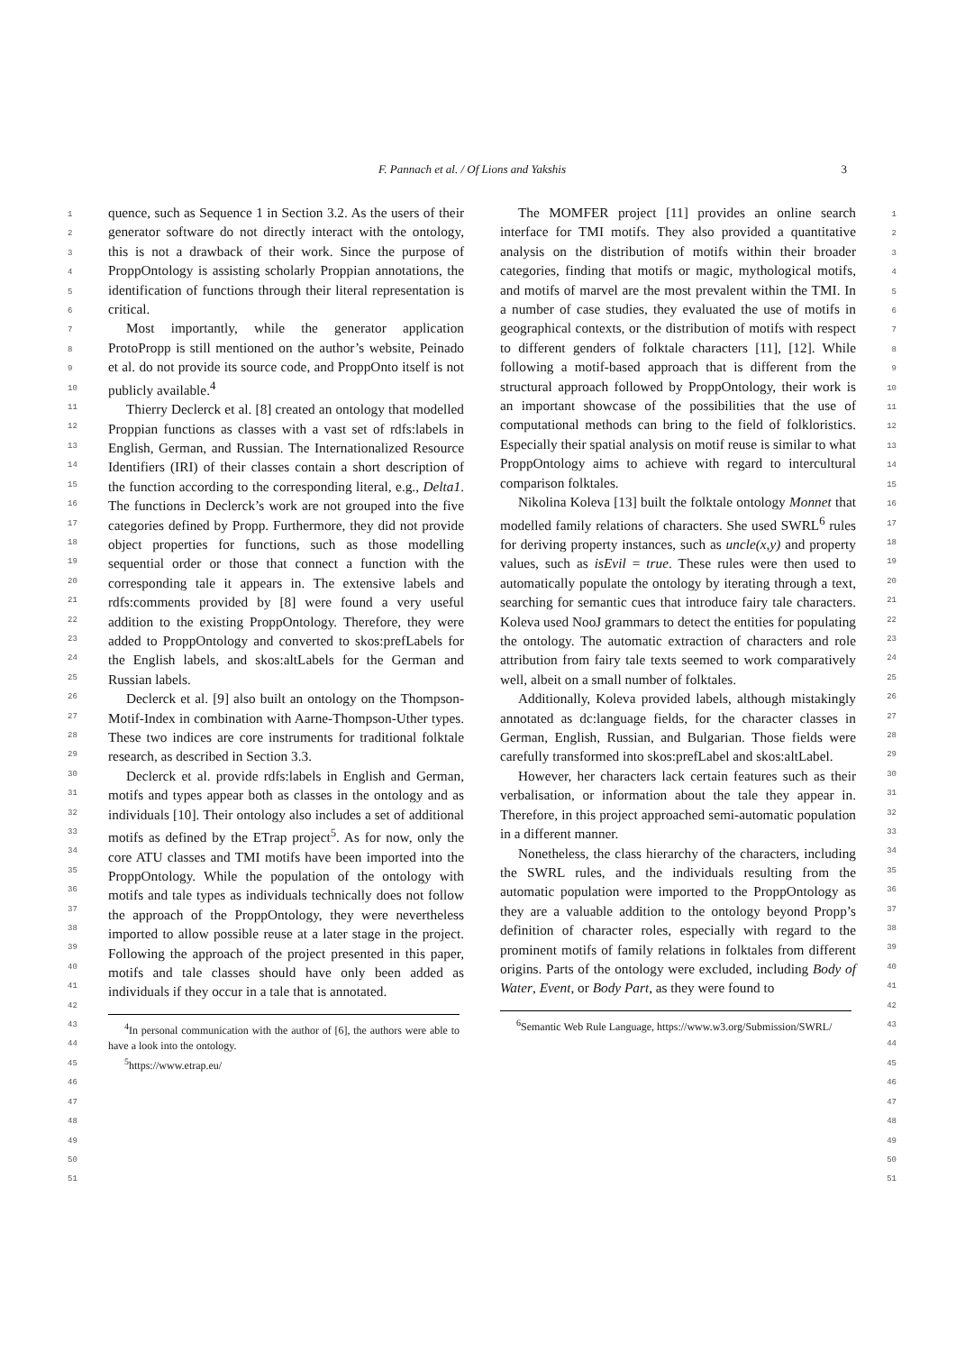F. Pannach et al. / Of Lions and Yakshis 3
1
2
3
4
5
6
7
8
9
10
11
12
13
14
15
16
17
18
19
20
21
22
23
24
25
26
27
28
29
30
31
32
33
34
35
36
37
38
39
40
41
42
43
44
45
46
47
48
49
50
51
quence, such as Sequence 1 in Section 3.2. As the users of their generator software do not directly interact with the ontology, this is not a drawback of their work. Since the purpose of ProppOntology is assisting scholarly Proppian annotations, the identification of functions through their literal representation is critical.
Most importantly, while the generator application ProtoPropp is still mentioned on the author’s website, Peinado et al. do not provide its source code, and ProppOnto itself is not publicly available.<sup>4</sup>
Thierry Declerck et al. [8] created an ontology that modelled Proppian functions as classes with a vast set of rdfs:labels in English, German, and Russian. The Internationalized Resource Identifiers (IRI) of their classes contain a short description of the function according to the corresponding literal, e.g., Delta1. The functions in Declerck’s work are not grouped into the five categories defined by Propp. Furthermore, they did not provide object properties for functions, such as those modelling sequential order or those that connect a function with the corresponding tale it appears in. The extensive labels and rdfs:comments provided by [8] were found a very useful addition to the existing ProppOntology. Therefore, they were added to ProppOntology and converted to skos:prefLabels for the English labels, and skos:altLabels for the German and Russian labels.
Declerck et al. [9] also built an ontology on the Thompson-Motif-Index in combination with Aarne-Thompson-Uther types. These two indices are core instruments for traditional folktale research, as described in Section 3.3.
Declerck et al. provide rdfs:labels in English and German, motifs and types appear both as classes in the ontology and as individuals [10]. Their ontology also includes a set of additional motifs as defined by the ETrap project<sup>5</sup>. As for now, only the core ATU classes and TMI motifs have been imported into the ProppOntology. While the population of the ontology with motifs and tale types as individuals technically does not follow the approach of the ProppOntology, they were nevertheless imported to allow possible reuse at a later stage in the project. Following the approach of the project presented in this paper, motifs and tale classes should have only been added as individuals if they occur in a tale that is annotated.
<sup>4</sup> In personal communication with the author of [6], the authors were able to have a look into the ontology.
<sup>5</sup> https://www.etrap.eu/
The MOMFER project [11] provides an online search interface for TMI motifs. They also provided a quantitative analysis on the distribution of motifs within their broader categories, finding that motifs or magic, mythological motifs, and motifs of marvel are the most prevalent within the TMI. In a number of case studies, they evaluated the use of motifs in geographical contexts, or the distribution of motifs with respect to different genders of folktale characters [11], [12]. While following a motif-based approach that is different from the structural approach followed by ProppOntology, their work is an important showcase of the possibilities that the use of computational methods can bring to the field of folkloristics. Especially their spatial analysis on motif reuse is similar to what ProppOntology aims to achieve with regard to intercultural comparison folktales.
Nikolina Koleva [13] built the folktale ontology Monnet that modelled family relations of characters. She used SWRL<sup>6</sup> rules for deriving property instances, such as uncle(x,y) and property values, such as isEvil = true. These rules were then used to automatically populate the ontology by iterating through a text, searching for semantic cues that introduce fairy tale characters. Koleva used NooJ grammars to detect the entities for populating the ontology. The automatic extraction of characters and role attribution from fairy tale texts seemed to work comparatively well, albeit on a small number of folktales.
Additionally, Koleva provided labels, although mistakingly annotated as dc:language fields, for the character classes in German, English, Russian, and Bulgarian. Those fields were carefully transformed into skos:prefLabel and skos:altLabel.
However, her characters lack certain features such as their verbalisation, or information about the tale they appear in. Therefore, in this project approached semi-automatic population in a different manner.
Nonetheless, the class hierarchy of the characters, including the SWRL rules, and the individuals resulting from the automatic population were imported to the ProppOntology as they are a valuable addition to the ontology beyond Propp’s definition of character roles, especially with regard to the prominent motifs of family relations in folktales from different origins. Parts of the ontology were excluded, including Body of Water, Event, or Body Part, as they were found to
<sup>6</sup> Semantic Web Rule Language, https://www.w3.org/Submission/SWRL/
1
2
3
4
5
6
7
8
9
10
11
12
13
14
15
16
17
18
19
20
21
22
23
24
25
26
27
28
29
30
31
32
33
34
35
36
37
38
39
40
41
42
43
44
45
46
47
48
49
50
51